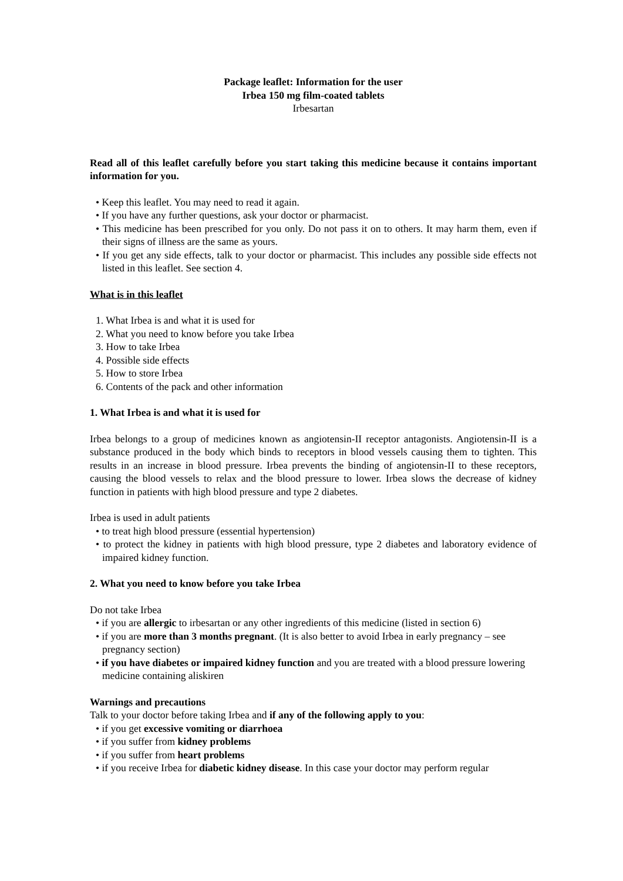Package leaflet: Information for the user
Irbea 150 mg film-coated tablets
Irbesartan
Read all of this leaflet carefully before you start taking this medicine because it contains important information for you.
• Keep this leaflet. You may need to read it again.
• If you have any further questions, ask your doctor or pharmacist.
• This medicine has been prescribed for you only. Do not pass it on to others. It may harm them, even if their signs of illness are the same as yours.
• If you get any side effects, talk to your doctor or pharmacist. This includes any possible side effects not listed in this leaflet. See section 4.
What is in this leaflet
1. What Irbea is and what it is used for
2. What you need to know before you take Irbea
3. How to take Irbea
4. Possible side effects
5. How to store Irbea
6. Contents of the pack and other information
1. What Irbea is and what it is used for
Irbea belongs to a group of medicines known as angiotensin-II receptor antagonists. Angiotensin-II is a substance produced in the body which binds to receptors in blood vessels causing them to tighten. This results in an increase in blood pressure. Irbea prevents the binding of angiotensin-II to these receptors, causing the blood vessels to relax and the blood pressure to lower. Irbea slows the decrease of kidney function in patients with high blood pressure and type 2 diabetes.
Irbea is used in adult patients
• to treat high blood pressure (essential hypertension)
• to protect the kidney in patients with high blood pressure, type 2 diabetes and laboratory evidence of impaired kidney function.
2. What you need to know before you take Irbea
Do not take Irbea
• if you are allergic to irbesartan or any other ingredients of this medicine (listed in section 6)
• if you are more than 3 months pregnant. (It is also better to avoid Irbea in early pregnancy – see pregnancy section)
• if you have diabetes or impaired kidney function and you are treated with a blood pressure lowering medicine containing aliskiren
Warnings and precautions
Talk to your doctor before taking Irbea and if any of the following apply to you:
• if you get excessive vomiting or diarrhoea
• if you suffer from kidney problems
• if you suffer from heart problems
• if you receive Irbea for diabetic kidney disease. In this case your doctor may perform regular